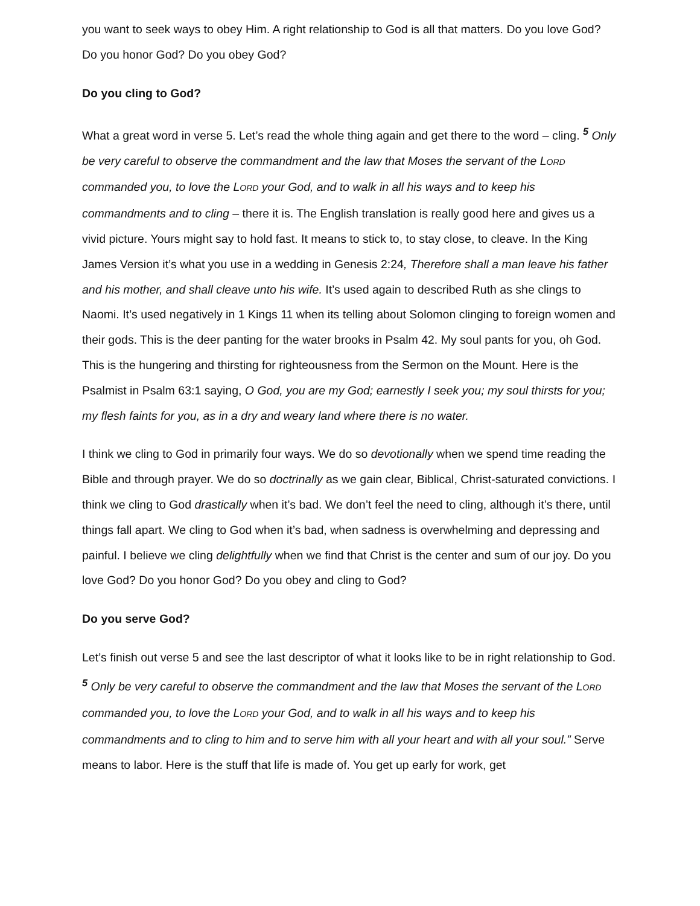you want to seek ways to obey Him. A right relationship to God is all that matters. Do you love God? Do you honor God? Do you obey God?
Do you cling to God?
What a great word in verse 5. Let’s read the whole thing again and get there to the word – cling. <sup>5</sup> Only be very careful to observe the commandment and the law that Moses the servant of the LORD commanded you, to love the LORD your God, and to walk in all his ways and to keep his commandments and to cling – there it is. The English translation is really good here and gives us a vivid picture. Yours might say to hold fast. It means to stick to, to stay close, to cleave. In the King James Version it’s what you use in a wedding in Genesis 2:24, Therefore shall a man leave his father and his mother, and shall cleave unto his wife. It’s used again to described Ruth as she clings to Naomi. It’s used negatively in 1 Kings 11 when its telling about Solomon clinging to foreign women and their gods. This is the deer panting for the water brooks in Psalm 42. My soul pants for you, oh God. This is the hungering and thirsting for righteousness from the Sermon on the Mount. Here is the Psalmist in Psalm 63:1 saying, O God, you are my God; earnestly I seek you; my soul thirsts for you; my flesh faints for you, as in a dry and weary land where there is no water.
I think we cling to God in primarily four ways. We do so devotionally when we spend time reading the Bible and through prayer. We do so doctrinally as we gain clear, Biblical, Christ-saturated convictions. I think we cling to God drastically when it’s bad. We don’t feel the need to cling, although it’s there, until things fall apart. We cling to God when it’s bad, when sadness is overwhelming and depressing and painful. I believe we cling delightfully when we find that Christ is the center and sum of our joy. Do you love God? Do you honor God? Do you obey and cling to God?
Do you serve God?
Let’s finish out verse 5 and see the last descriptor of what it looks like to be in right relationship to God. <sup>5</sup> Only be very careful to observe the commandment and the law that Moses the servant of the LORD commanded you, to love the LORD your God, and to walk in all his ways and to keep his commandments and to cling to him and to serve him with all your heart and with all your soul.” Serve means to labor. Here is the stuff that life is made of. You get up early for work, get